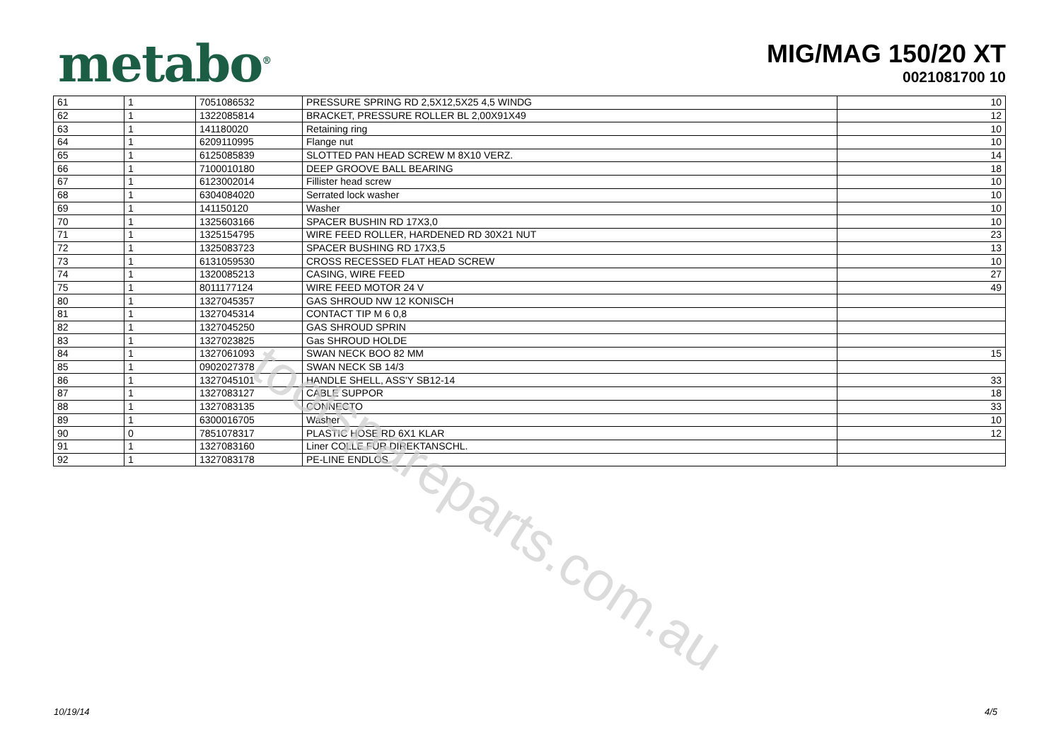metabo<sup>®</sup>
MIG/MAG 150/20 XT
0021081700 10
| 61 | 1 | 7051086532 | PRESSURE SPRING RD 2,5X12,5X25 4,5 WINDG | 10 |
| 62 | 1 | 1322085814 | BRACKET, PRESSURE ROLLER BL 2,00X91X49 | 12 |
| 63 | 1 | 141180020 | Retaining ring | 10 |
| 64 | 1 | 6209110995 | Flange nut | 10 |
| 65 | 1 | 6125085839 | SLOTTED PAN HEAD SCREW M 8X10 VERZ. | 14 |
| 66 | 1 | 7100010180 | DEEP GROOVE BALL BEARING | 18 |
| 67 | 1 | 6123002014 | Fillister head screw | 10 |
| 68 | 1 | 6304084020 | Serrated lock washer | 10 |
| 69 | 1 | 141150120 | Washer | 10 |
| 70 | 1 | 1325603166 | SPACER BUSHIN RD 17X3,0 | 10 |
| 71 | 1 | 1325154795 | WIRE FEED ROLLER, HARDENED RD 30X21 NUT | 23 |
| 72 | 1 | 1325083723 | SPACER BUSHING RD 17X3,5 | 13 |
| 73 | 1 | 6131059530 | CROSS RECESSED FLAT HEAD SCREW | 10 |
| 74 | 1 | 1320085213 | CASING, WIRE FEED | 27 |
| 75 | 1 | 8011177124 | WIRE FEED MOTOR 24 V | 49 |
| 80 | 1 | 1327045357 | GAS SHROUD NW 12 KONISCH | |
| 81 | 1 | 1327045314 | CONTACT TIP M 6 0,8 | |
| 82 | 1 | 1327045250 | GAS SHROUD SPRIN | |
| 83 | 1 | 1327023825 | Gas SHROUD HOLDE | |
| 84 | 1 | 1327061093 | SWAN NECK BOO 82 MM | 15 |
| 85 | 1 | 0902027378 | SWAN NECK SB 14/3 | |
| 86 | 1 | 1327045101 | HANDLE SHELL, ASS'Y SB12-14 | 33 |
| 87 | 1 | 1327083127 | CABLE SUPPOR | 18 |
| 88 | 1 | 1327083135 | CONNECTO | 33 |
| 89 | 1 | 6300016705 | Washer | 10 |
| 90 | 0 | 7851078317 | PLASTIC HOSE RD 6X1 KLAR | 12 |
| 91 | 1 | 1327083160 | Liner COLLE FÜR DIREKTANSCHL. | |
| 92 | 1 | 1327083178 | PE-LINE ENDLOS | |
toolspareparts.com.au
10/19/14 4/5